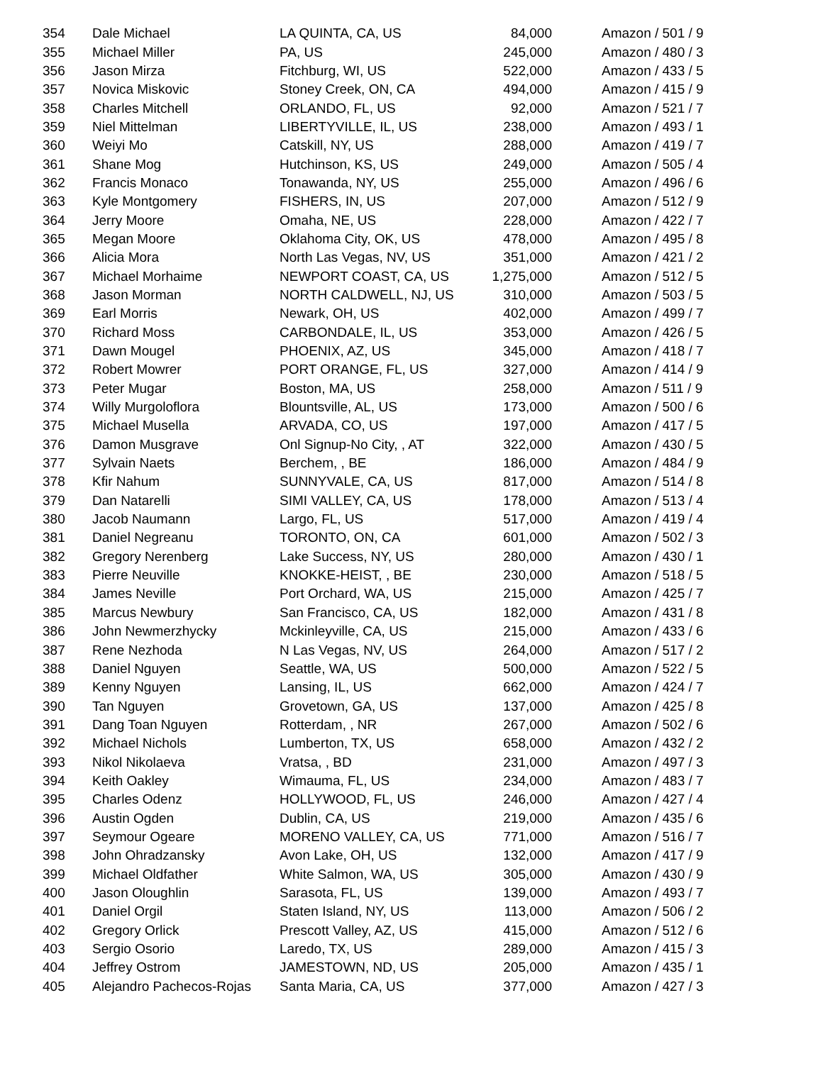| 354 | Dale Michael | LA QUINTA, CA, US | 84,000 | Amazon / 501 / 9 |
| 355 | Michael Miller | PA, US | 245,000 | Amazon / 480 / 3 |
| 356 | Jason Mirza | Fitchburg, WI, US | 522,000 | Amazon / 433 / 5 |
| 357 | Novica Miskovic | Stoney Creek, ON, CA | 494,000 | Amazon / 415 / 9 |
| 358 | Charles Mitchell | ORLANDO, FL, US | 92,000 | Amazon / 521 / 7 |
| 359 | Niel Mittelman | LIBERTYVILLE, IL, US | 238,000 | Amazon / 493 / 1 |
| 360 | Weiyi Mo | Catskill, NY, US | 288,000 | Amazon / 419 / 7 |
| 361 | Shane Mog | Hutchinson, KS, US | 249,000 | Amazon / 505 / 4 |
| 362 | Francis Monaco | Tonawanda, NY, US | 255,000 | Amazon / 496 / 6 |
| 363 | Kyle Montgomery | FISHERS, IN, US | 207,000 | Amazon / 512 / 9 |
| 364 | Jerry Moore | Omaha, NE, US | 228,000 | Amazon / 422 / 7 |
| 365 | Megan Moore | Oklahoma City, OK, US | 478,000 | Amazon / 495 / 8 |
| 366 | Alicia Mora | North Las Vegas, NV, US | 351,000 | Amazon / 421 / 2 |
| 367 | Michael Morhaime | NEWPORT COAST, CA, US | 1,275,000 | Amazon / 512 / 5 |
| 368 | Jason Morman | NORTH CALDWELL, NJ, US | 310,000 | Amazon / 503 / 5 |
| 369 | Earl Morris | Newark, OH, US | 402,000 | Amazon / 499 / 7 |
| 370 | Richard Moss | CARBONDALE, IL, US | 353,000 | Amazon / 426 / 5 |
| 371 | Dawn Mougel | PHOENIX, AZ, US | 345,000 | Amazon / 418 / 7 |
| 372 | Robert Mowrer | PORT ORANGE, FL, US | 327,000 | Amazon / 414 / 9 |
| 373 | Peter Mugar | Boston, MA, US | 258,000 | Amazon / 511 / 9 |
| 374 | Willy Murgoloflora | Blountsville, AL, US | 173,000 | Amazon / 500 / 6 |
| 375 | Michael Musella | ARVADA, CO, US | 197,000 | Amazon / 417 / 5 |
| 376 | Damon Musgrave | Onl Signup-No City, , AT | 322,000 | Amazon / 430 / 5 |
| 377 | Sylvain Naets | Berchem, , BE | 186,000 | Amazon / 484 / 9 |
| 378 | Kfir Nahum | SUNNYVALE, CA, US | 817,000 | Amazon / 514 / 8 |
| 379 | Dan Natarelli | SIMI VALLEY, CA, US | 178,000 | Amazon / 513 / 4 |
| 380 | Jacob Naumann | Largo, FL, US | 517,000 | Amazon / 419 / 4 |
| 381 | Daniel Negreanu | TORONTO, ON, CA | 601,000 | Amazon / 502 / 3 |
| 382 | Gregory Nerenberg | Lake Success, NY, US | 280,000 | Amazon / 430 / 1 |
| 383 | Pierre Neuville | KNOKKE-HEIST, , BE | 230,000 | Amazon / 518 / 5 |
| 384 | James Neville | Port Orchard, WA, US | 215,000 | Amazon / 425 / 7 |
| 385 | Marcus Newbury | San Francisco, CA, US | 182,000 | Amazon / 431 / 8 |
| 386 | John Newmerzhycky | Mckinleyville, CA, US | 215,000 | Amazon / 433 / 6 |
| 387 | Rene Nezhoda | N Las Vegas, NV, US | 264,000 | Amazon / 517 / 2 |
| 388 | Daniel Nguyen | Seattle, WA, US | 500,000 | Amazon / 522 / 5 |
| 389 | Kenny Nguyen | Lansing, IL, US | 662,000 | Amazon / 424 / 7 |
| 390 | Tan Nguyen | Grovetown, GA, US | 137,000 | Amazon / 425 / 8 |
| 391 | Dang Toan Nguyen | Rotterdam, , NR | 267,000 | Amazon / 502 / 6 |
| 392 | Michael Nichols | Lumberton, TX, US | 658,000 | Amazon / 432 / 2 |
| 393 | Nikol Nikolaeva | Vratsa, , BD | 231,000 | Amazon / 497 / 3 |
| 394 | Keith Oakley | Wimauma, FL, US | 234,000 | Amazon / 483 / 7 |
| 395 | Charles Odenz | HOLLYWOOD, FL, US | 246,000 | Amazon / 427 / 4 |
| 396 | Austin Ogden | Dublin, CA, US | 219,000 | Amazon / 435 / 6 |
| 397 | Seymour Ogeare | MORENO VALLEY, CA, US | 771,000 | Amazon / 516 / 7 |
| 398 | John Ohradzansky | Avon Lake, OH, US | 132,000 | Amazon / 417 / 9 |
| 399 | Michael Oldfather | White Salmon, WA, US | 305,000 | Amazon / 430 / 9 |
| 400 | Jason Oloughlin | Sarasota, FL, US | 139,000 | Amazon / 493 / 7 |
| 401 | Daniel Orgil | Staten Island, NY, US | 113,000 | Amazon / 506 / 2 |
| 402 | Gregory Orlick | Prescott Valley, AZ, US | 415,000 | Amazon / 512 / 6 |
| 403 | Sergio Osorio | Laredo, TX, US | 289,000 | Amazon / 415 / 3 |
| 404 | Jeffrey Ostrom | JAMESTOWN, ND, US | 205,000 | Amazon / 435 / 1 |
| 405 | Alejandro Pachecos-Rojas | Santa Maria, CA, US | 377,000 | Amazon / 427 / 3 |